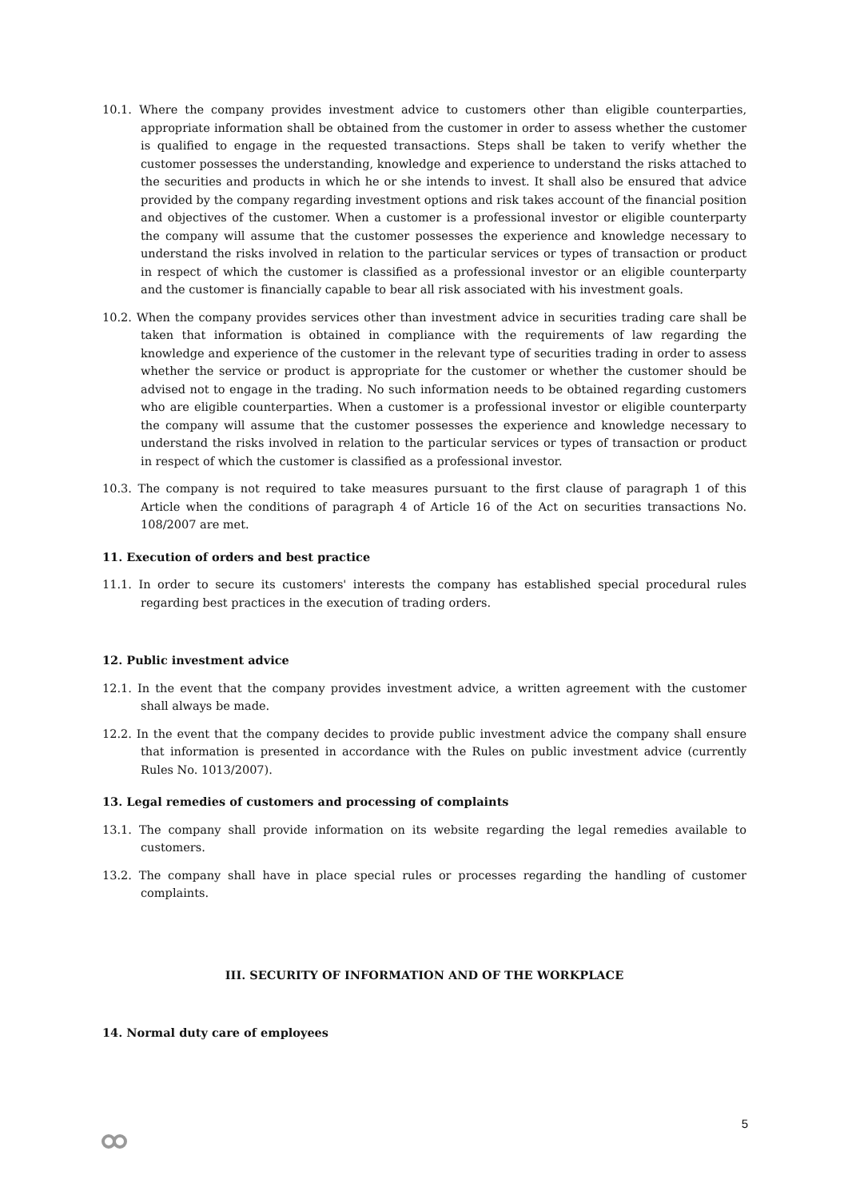10.1. Where the company provides investment advice to customers other than eligible counterparties, appropriate information shall be obtained from the customer in order to assess whether the customer is qualified to engage in the requested transactions. Steps shall be taken to verify whether the customer possesses the understanding, knowledge and experience to understand the risks attached to the securities and products in which he or she intends to invest. It shall also be ensured that advice provided by the company regarding investment options and risk takes account of the financial position and objectives of the customer. When a customer is a professional investor or eligible counterparty the company will assume that the customer possesses the experience and knowledge necessary to understand the risks involved in relation to the particular services or types of transaction or product in respect of which the customer is classified as a professional investor or an eligible counterparty and the customer is financially capable to bear all risk associated with his investment goals.
10.2. When the company provides services other than investment advice in securities trading care shall be taken that information is obtained in compliance with the requirements of law regarding the knowledge and experience of the customer in the relevant type of securities trading in order to assess whether the service or product is appropriate for the customer or whether the customer should be advised not to engage in the trading. No such information needs to be obtained regarding customers who are eligible counterparties. When a customer is a professional investor or eligible counterparty the company will assume that the customer possesses the experience and knowledge necessary to understand the risks involved in relation to the particular services or types of transaction or product in respect of which the customer is classified as a professional investor.
10.3. The company is not required to take measures pursuant to the first clause of paragraph 1 of this Article when the conditions of paragraph 4 of Article 16 of the Act on securities transactions No. 108/2007 are met.
11. Execution of orders and best practice
11.1. In order to secure its customers' interests the company has established special procedural rules regarding best practices in the execution of trading orders.
12. Public investment advice
12.1. In the event that the company provides investment advice, a written agreement with the customer shall always be made.
12.2. In the event that the company decides to provide public investment advice the company shall ensure that information is presented in accordance with the Rules on public investment advice (currently Rules No. 1013/2007).
13. Legal remedies of customers and processing of complaints
13.1. The company shall provide information on its website regarding the legal remedies available to customers.
13.2. The company shall have in place special rules or processes regarding the handling of customer complaints.
III. SECURITY OF INFORMATION AND OF THE WORKPLACE
14. Normal duty care of employees
5